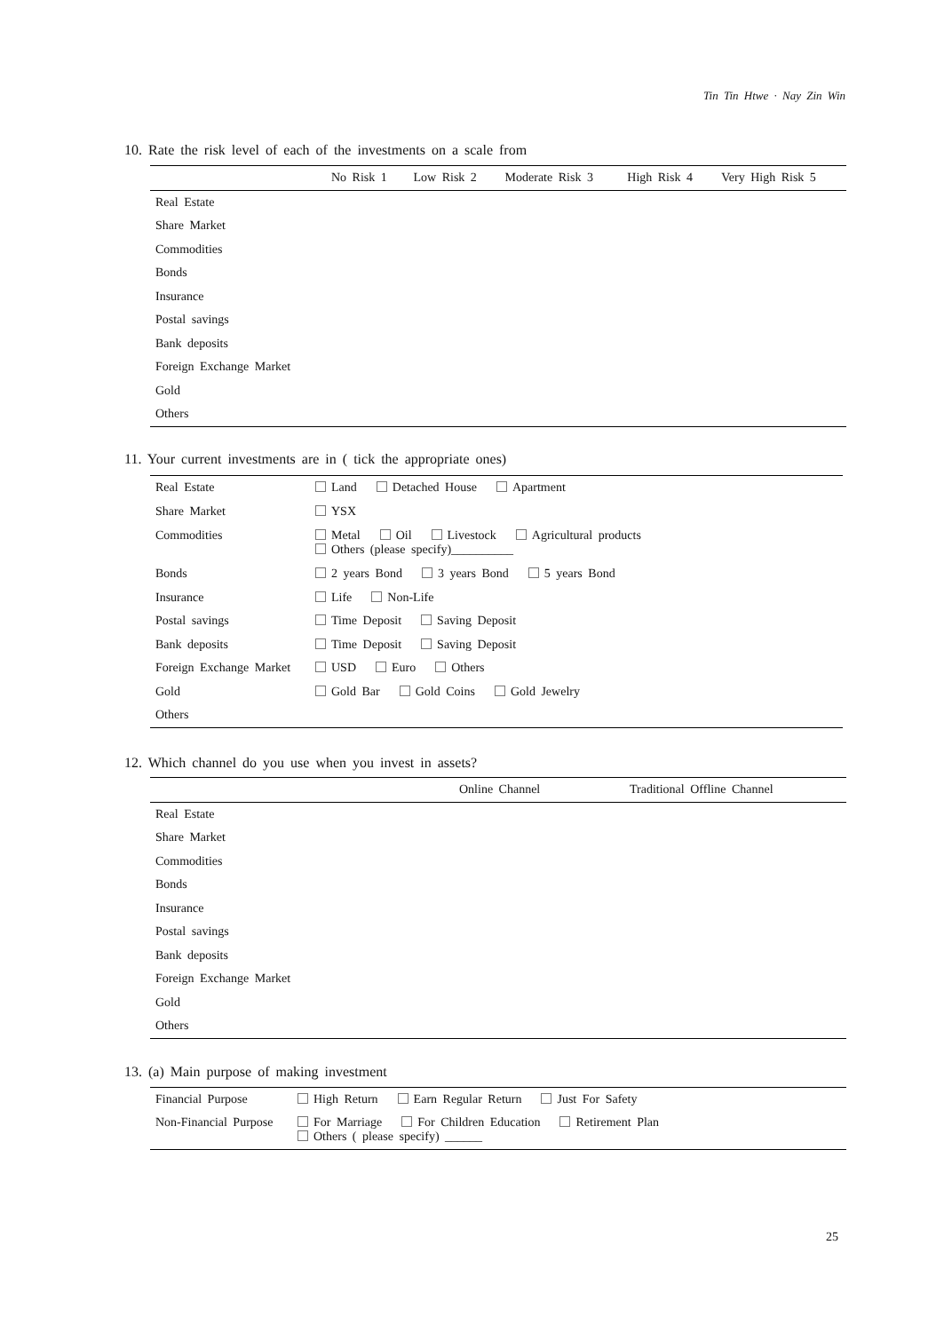Tin Tin Htwe · Nay Zin Win
10. Rate the risk level of each of the investments on a scale from
| | No Risk 1 | Low Risk 2 | Moderate Risk 3 | High Risk 4 | Very High Risk 5 |
| --- | --- | --- | --- | --- | --- |
| Real Estate | | | | | |
| Share Market | | | | | |
| Commodities | | | | | |
| Bonds | | | | | |
| Insurance | | | | | |
| Postal savings | | | | | |
| Bank deposits | | | | | |
| Foreign Exchange Market | | | | | |
| Gold | | | | | |
| Others | | | | | |
11. Your current investments are in ( tick the appropriate ones)
| Real Estate | Land Detached House Apartment |
| Share Market | YSX |
| Commodities | Metal Oil Livestock Agricultural products Others (please specify)__________ |
| Bonds | 2 years Bond 3 years Bond 5 years Bond |
| Insurance | Life Non-Life |
| Postal savings | Time Deposit Saving Deposit |
| Bank deposits | Time Deposit Saving Deposit |
| Foreign Exchange Market | USD Euro Others |
| Gold | Gold Bar Gold Coins Gold Jewelry |
| Others | |
12. Which channel do you use when you invest in assets?
| | Online Channel | Traditional Offline Channel |
| --- | --- | --- |
| Real Estate | | |
| Share Market | | |
| Commodities | | |
| Bonds | | |
| Insurance | | |
| Postal savings | | |
| Bank deposits | | |
| Foreign Exchange Market | | |
| Gold | | |
| Others | | |
13. (a) Main purpose of making investment
| Financial Purpose | High Return Earn Regular Return Just For Safety |
| Non-Financial Purpose | For Marriage For Children Education Retirement Plan Others ( please specify) ______ |
25